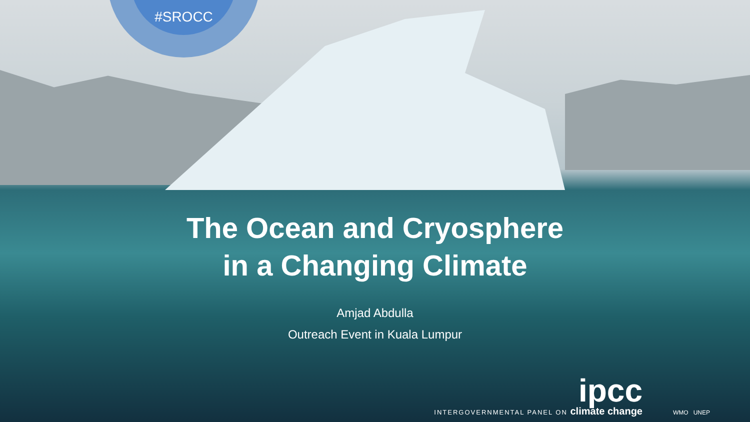#SROCC
The Ocean and Cryosphere
in a Changing Climate
Amjad Abdulla
Outreach Event in Kuala Lumpur
ipcc
INTERGOVERNMENTAL PANEL ON climate change
WMO UNEP